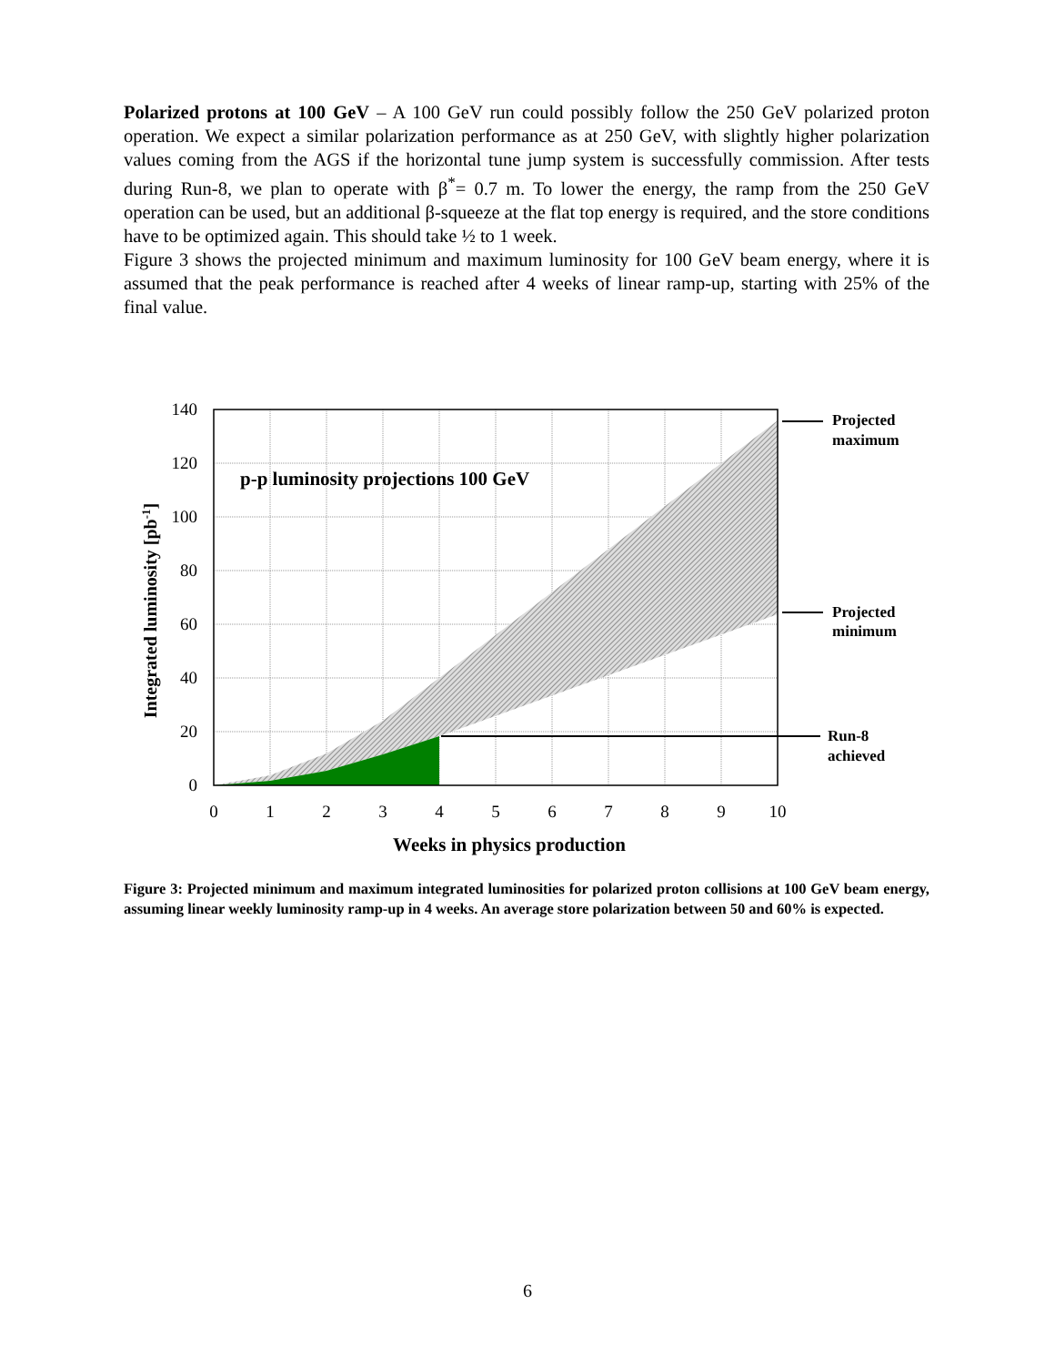Polarized protons at 100 GeV – A 100 GeV run could possibly follow the 250 GeV polarized proton operation. We expect a similar polarization performance as at 250 GeV, with slightly higher polarization values coming from the AGS if the horizontal tune jump system is successfully commission. After tests during Run-8, we plan to operate with β<sup>*</sup>= 0.7 m. To lower the energy, the ramp from the 250 GeV operation can be used, but an additional β-squeeze at the flat top energy is required, and the store conditions have to be optimized again. This should take ½ to 1 week.
Figure 3 shows the projected minimum and maximum luminosity for 100 GeV beam energy, where it is assumed that the peak performance is reached after 4 weeks of linear ramp-up, starting with 25% of the final value.
140
120
100
80
60
40
20
0
0
1
2
3
4
5
6
7
8
9
10
Weeks in physics production
Integrated luminosity [pb-1]
p-p luminosity projections 100 GeV
Projected
maximum
Projected
minimum
Run-8
achieved
Figure 3: Projected minimum and maximum integrated luminosities for polarized proton collisions at 100 GeV beam energy, assuming linear weekly luminosity ramp-up in 4 weeks. An average store polarization between 50 and 60% is expected.
6